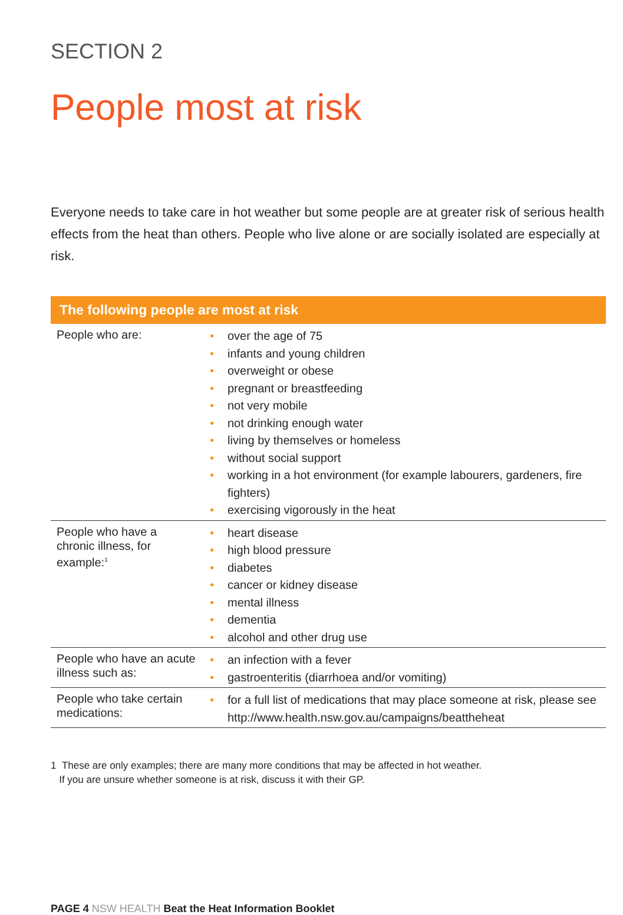SECTION 2
People most at risk
Everyone needs to take care in hot weather but some people are at greater risk of serious health effects from the heat than others. People who live alone or are socially isolated are especially at risk.
| The following people are most at risk | |
| --- | --- |
| People who are: | • over the age of 75 • infants and young children • overweight or obese • pregnant or breastfeeding • not very mobile • not drinking enough water • living by themselves or homeless • without social support • working in a hot environment (for example labourers, gardeners, fire fighters) • exercising vigorously in the heat |
| People who have a chronic illness, for example:<sup>1</sup> | • heart disease • high blood pressure • diabetes • cancer or kidney disease • mental illness • dementia • alcohol and other drug use |
| People who have an acute illness such as: | • an infection with a fever • gastroenteritis (diarrhoea and/or vomiting) |
| People who take certain medications: | • for a full list of medications that may place someone at risk, please see http://www.health.nsw.gov.au/campaigns/beattheheat |
1 These are only examples; there are many more conditions that may be affected in hot weather.
If you are unsure whether someone is at risk, discuss it with their GP.
PAGE 4 NSW HEALTH Beat the Heat Information Booklet